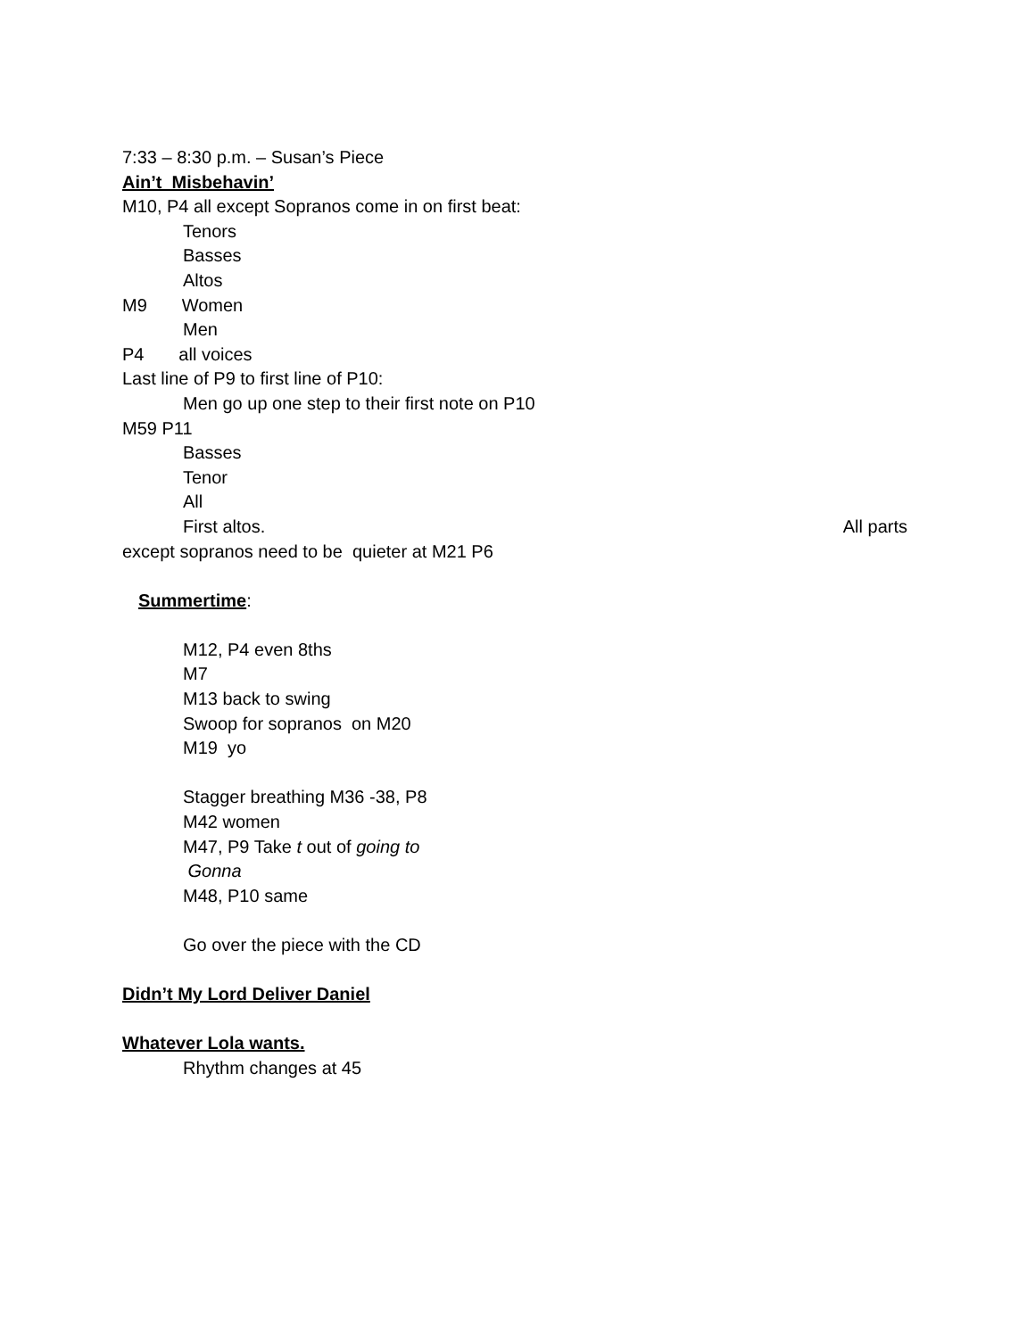7:33 – 8:30 p.m. – Susan’s Piece
Ain’t Misbehavin’
M10, P4 all except Sopranos come in on first beat:
Tenors
Basses
Altos
M9 Women
Men
P4 all voices
Last line of P9 to first line of P10:
Men go up one step to their first note on P10
M59 P11
Basses
Tenor
All
First altos. All parts
except sopranos need to be quieter at M21 P6
Summertime:
M12, P4 even 8ths
M7
M13 back to swing
Swoop for sopranos on M20
M19 yo
Stagger breathing M36 -38, P8
M42 women
M47, P9 Take t out of going to
Gonna
M48, P10 same
Go over the piece with the CD
Didn’t My Lord Deliver Daniel
Whatever Lola wants.
Rhythm changes at 45